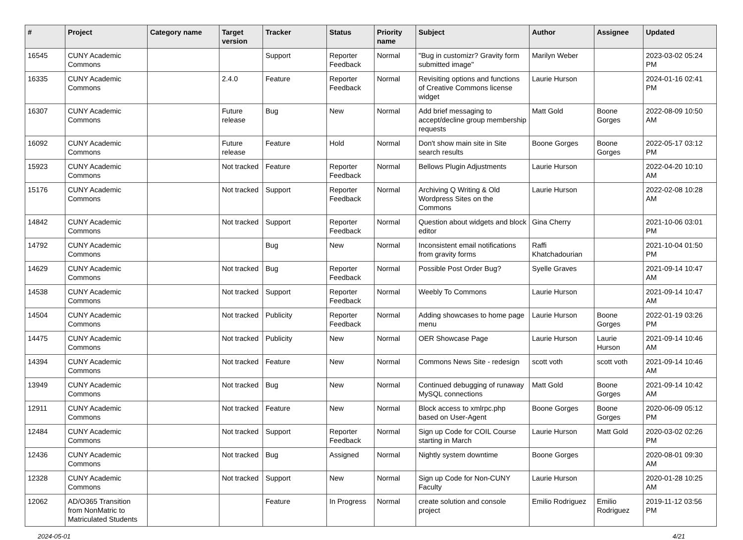| # | Project | Category name | Target version | Tracker | Status | Priority name | Subject | Author | Assignee | Updated |
| --- | --- | --- | --- | --- | --- | --- | --- | --- | --- | --- |
| 16545 | CUNY Academic Commons | | | Support | Reporter Feedback | Normal | "Bug in customizr? Gravity form submitted image" | Marilyn Weber | | 2023-03-02 05:24 PM |
| 16335 | CUNY Academic Commons | | 2.4.0 | Feature | Reporter Feedback | Normal | Revisiting options and functions of Creative Commons license widget | Laurie Hurson | | 2024-01-16 02:41 PM |
| 16307 | CUNY Academic Commons | | Future release | Bug | New | Normal | Add brief messaging to accept/decline group membership requests | Matt Gold | Boone Gorges | 2022-08-09 10:50 AM |
| 16092 | CUNY Academic Commons | | Future release | Feature | Hold | Normal | Don't show main site in Site search results | Boone Gorges | Boone Gorges | 2022-05-17 03:12 PM |
| 15923 | CUNY Academic Commons | | Not tracked | Feature | Reporter Feedback | Normal | Bellows Plugin Adjustments | Laurie Hurson | | 2022-04-20 10:10 AM |
| 15176 | CUNY Academic Commons | | Not tracked | Support | Reporter Feedback | Normal | Archiving Q Writing & Old Wordpress Sites on the Commons | Laurie Hurson | | 2022-02-08 10:28 AM |
| 14842 | CUNY Academic Commons | | Not tracked | Support | Reporter Feedback | Normal | Question about widgets and block editor | Gina Cherry | | 2021-10-06 03:01 PM |
| 14792 | CUNY Academic Commons | | | Bug | New | Normal | Inconsistent email notifications from gravity forms | Raffi Khatchadourian | | 2021-10-04 01:50 PM |
| 14629 | CUNY Academic Commons | | Not tracked | Bug | Reporter Feedback | Normal | Possible Post Order Bug? | Syelle Graves | | 2021-09-14 10:47 AM |
| 14538 | CUNY Academic Commons | | Not tracked | Support | Reporter Feedback | Normal | Weebly To Commons | Laurie Hurson | | 2021-09-14 10:47 AM |
| 14504 | CUNY Academic Commons | | Not tracked | Publicity | Reporter Feedback | Normal | Adding showcases to home page menu | Laurie Hurson | Boone Gorges | 2022-01-19 03:26 PM |
| 14475 | CUNY Academic Commons | | Not tracked | Publicity | New | Normal | OER Showcase Page | Laurie Hurson | Laurie Hurson | 2021-09-14 10:46 AM |
| 14394 | CUNY Academic Commons | | Not tracked | Feature | New | Normal | Commons News Site - redesign | scott voth | scott voth | 2021-09-14 10:46 AM |
| 13949 | CUNY Academic Commons | | Not tracked | Bug | New | Normal | Continued debugging of runaway MySQL connections | Matt Gold | Boone Gorges | 2021-09-14 10:42 AM |
| 12911 | CUNY Academic Commons | | Not tracked | Feature | New | Normal | Block access to xmlrpc.php based on User-Agent | Boone Gorges | Boone Gorges | 2020-06-09 05:12 PM |
| 12484 | CUNY Academic Commons | | Not tracked | Support | Reporter Feedback | Normal | Sign up Code for COIL Course starting in March | Laurie Hurson | Matt Gold | 2020-03-02 02:26 PM |
| 12436 | CUNY Academic Commons | | Not tracked | Bug | Assigned | Normal | Nightly system downtime | Boone Gorges | | 2020-08-01 09:30 AM |
| 12328 | CUNY Academic Commons | | Not tracked | Support | New | Normal | Sign up Code for Non-CUNY Faculty | Laurie Hurson | | 2020-01-28 10:25 AM |
| 12062 | AD/O365 Transition from NonMatric to Matriculated Students | | | Feature | In Progress | Normal | create solution and console project | Emilio Rodriguez | Emilio Rodriguez | 2019-11-12 03:56 PM |
2024-05-01 4/21